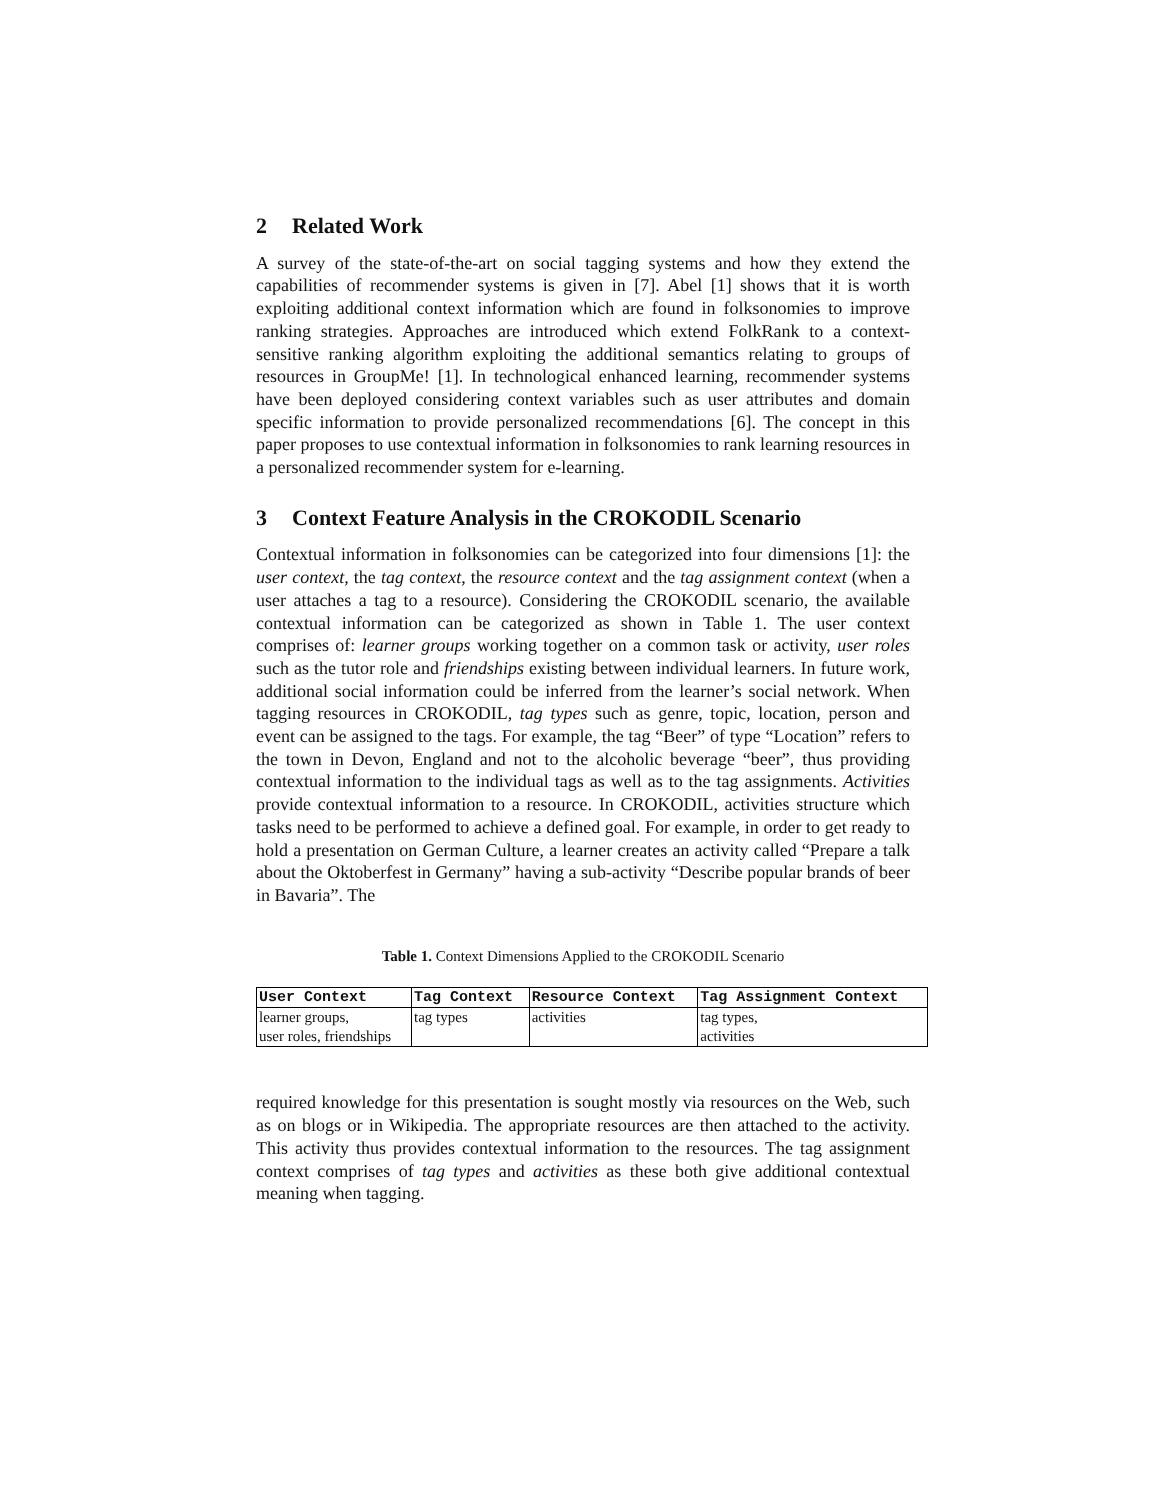2 Related Work
A survey of the state-of-the-art on social tagging systems and how they extend the capabilities of recommender systems is given in [7]. Abel [1] shows that it is worth exploiting additional context information which are found in folksonomies to improve ranking strategies. Approaches are introduced which extend FolkRank to a context-sensitive ranking algorithm exploiting the additional semantics relating to groups of resources in GroupMe! [1]. In technological enhanced learning, recommender systems have been deployed considering context variables such as user attributes and domain specific information to provide personalized recommendations [6]. The concept in this paper proposes to use contextual information in folksonomies to rank learning resources in a personalized recommender system for e-learning.
3 Context Feature Analysis in the CROKODIL Scenario
Contextual information in folksonomies can be categorized into four dimensions [1]: the user context, the tag context, the resource context and the tag assignment context (when a user attaches a tag to a resource). Considering the CROKODIL scenario, the available contextual information can be categorized as shown in Table 1. The user context comprises of: learner groups working together on a common task or activity, user roles such as the tutor role and friendships existing between individual learners. In future work, additional social information could be inferred from the learner’s social network. When tagging resources in CROKODIL, tag types such as genre, topic, location, person and event can be assigned to the tags. For example, the tag “Beer” of type “Location” refers to the town in Devon, England and not to the alcoholic beverage “beer”, thus providing contextual information to the individual tags as well as to the tag assignments. Activities provide contextual information to a resource. In CROKODIL, activities structure which tasks need to be performed to achieve a defined goal. For example, in order to get ready to hold a presentation on German Culture, a learner creates an activity called “Prepare a talk about the Oktoberfest in Germany” having a sub-activity “Describe popular brands of beer in Bavaria”. The
Table 1. Context Dimensions Applied to the CROKODIL Scenario
| User Context | Tag Context | Resource Context | Tag Assignment Context |
| --- | --- | --- | --- |
| learner groups, user roles, friendships | tag types | activities | tag types, activities |
required knowledge for this presentation is sought mostly via resources on the Web, such as on blogs or in Wikipedia. The appropriate resources are then attached to the activity. This activity thus provides contextual information to the resources. The tag assignment context comprises of tag types and activities as these both give additional contextual meaning when tagging.